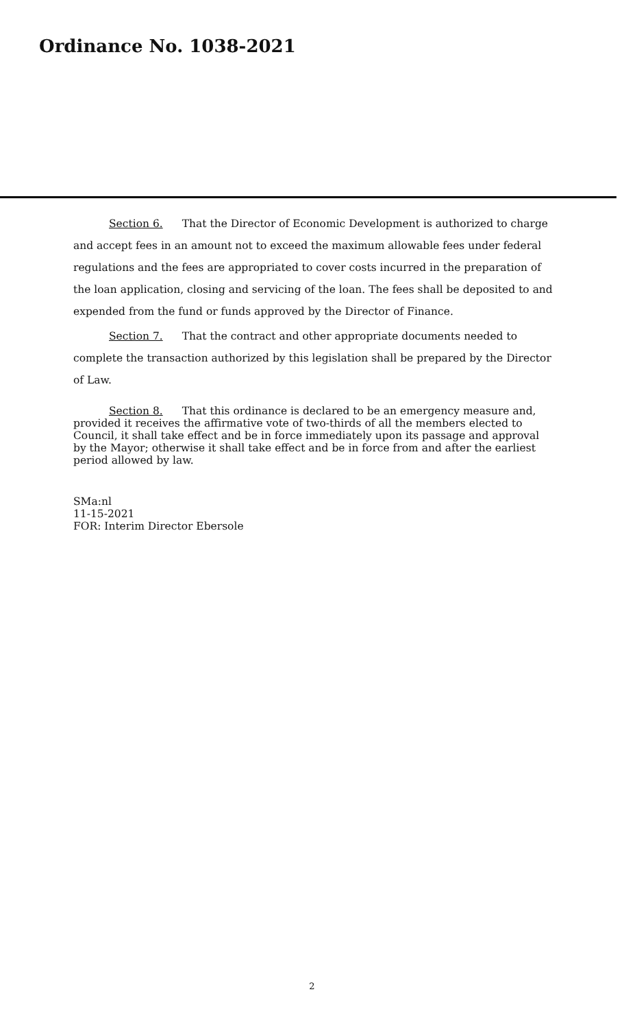Ordinance No. 1038-2021
Section 6. That the Director of Economic Development is authorized to charge and accept fees in an amount not to exceed the maximum allowable fees under federal regulations and the fees are appropriated to cover costs incurred in the preparation of the loan application, closing and servicing of the loan. The fees shall be deposited to and expended from the fund or funds approved by the Director of Finance.
Section 7. That the contract and other appropriate documents needed to complete the transaction authorized by this legislation shall be prepared by the Director of Law.
Section 8. That this ordinance is declared to be an emergency measure and, provided it receives the affirmative vote of two-thirds of all the members elected to Council, it shall take effect and be in force immediately upon its passage and approval by the Mayor; otherwise it shall take effect and be in force from and after the earliest period allowed by law.
SMa:nl
11-15-2021
FOR: Interim Director Ebersole
2